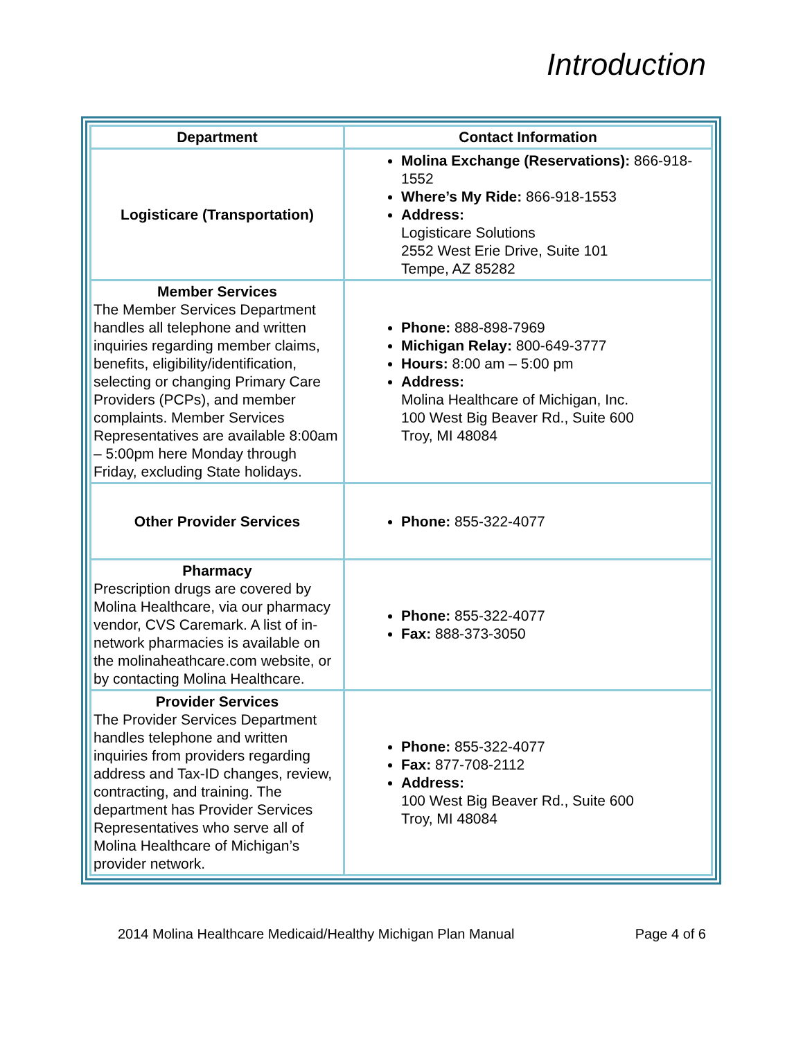Introduction
| Department | Contact Information |
| --- | --- |
| Logisticare (Transportation) | Molina Exchange (Reservations): 866-918-1552 Where’s My Ride: 866-918-1553 Address: Logisticare Solutions 2552 West Erie Drive, Suite 101 Tempe, AZ 85282 |
| Member Services The Member Services Department handles all telephone and written inquiries regarding member claims, benefits, eligibility/identification, selecting or changing Primary Care Providers (PCPs), and member complaints. Member Services Representatives are available 8:00am – 5:00pm here Monday through Friday, excluding State holidays. | Phone: 888-898-7969 Michigan Relay: 800-649-3777 Hours: 8:00 am – 5:00 pm Address: Molina Healthcare of Michigan, Inc. 100 West Big Beaver Rd., Suite 600 Troy, MI 48084 |
| Other Provider Services | Phone: 855-322-4077 |
| Pharmacy Prescription drugs are covered by Molina Healthcare, via our pharmacy vendor, CVS Caremark. A list of in-network pharmacies is available on the molinaheathcare.com website, or by contacting Molina Healthcare. | Phone: 855-322-4077 Fax: 888-373-3050 |
| Provider Services The Provider Services Department handles telephone and written inquiries from providers regarding address and Tax-ID changes, review, contracting, and training. The department has Provider Services Representatives who serve all of Molina Healthcare of Michigan’s provider network. | Phone: 855-322-4077 Fax: 877-708-2112 Address: 100 West Big Beaver Rd., Suite 600 Troy, MI 48084 |
2014 Molina Healthcare Medicaid/Healthy Michigan Plan Manual Page 4 of 6